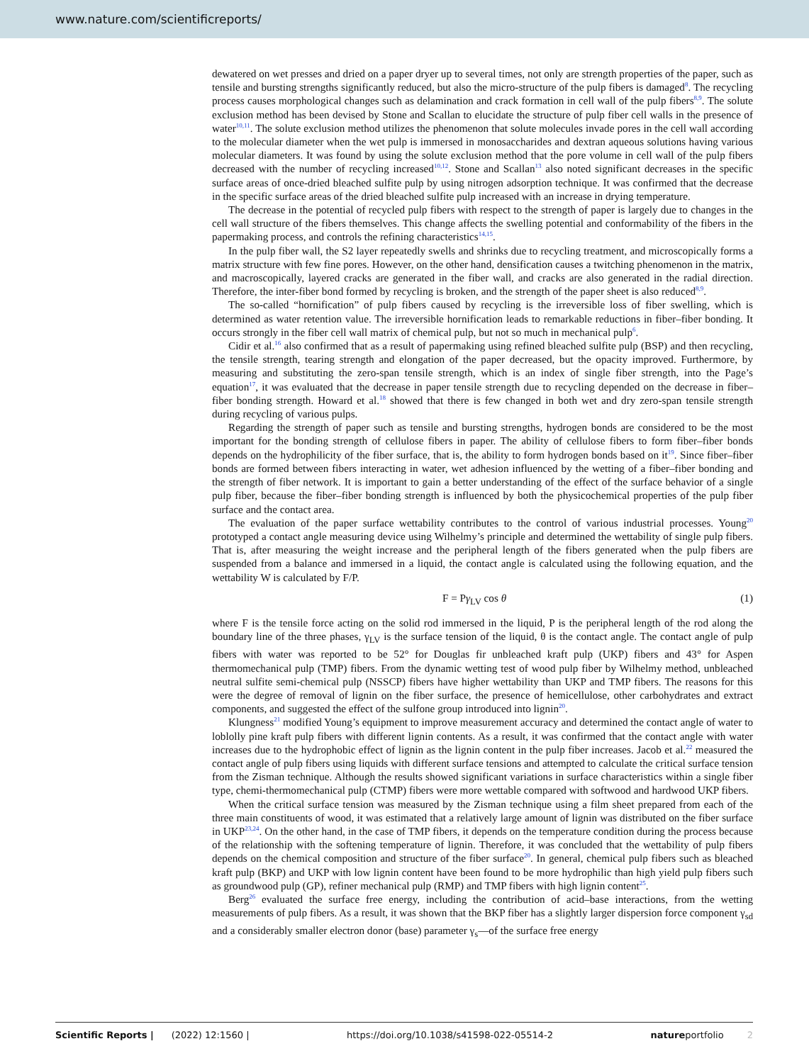www.nature.com/scientificreports/
dewatered on wet presses and dried on a paper dryer up to several times, not only are strength properties of the paper, such as tensile and bursting strengths significantly reduced, but also the micro-structure of the pulp fibers is damaged<sup>8</sup>. The recycling process causes morphological changes such as delamination and crack formation in cell wall of the pulp fibers<sup>8,9</sup>. The solute exclusion method has been devised by Stone and Scallan to elucidate the structure of pulp fiber cell walls in the presence of water<sup>10,11</sup>. The solute exclusion method utilizes the phenomenon that solute molecules invade pores in the cell wall according to the molecular diameter when the wet pulp is immersed in monosaccharides and dextran aqueous solutions having various molecular diameters. It was found by using the solute exclusion method that the pore volume in cell wall of the pulp fibers decreased with the number of recycling increased<sup>10,12</sup>. Stone and Scallan<sup>13</sup> also noted significant decreases in the specific surface areas of once-dried bleached sulfite pulp by using nitrogen adsorption technique. It was confirmed that the decrease in the specific surface areas of the dried bleached sulfite pulp increased with an increase in drying temperature.
The decrease in the potential of recycled pulp fibers with respect to the strength of paper is largely due to changes in the cell wall structure of the fibers themselves. This change affects the swelling potential and conformability of the fibers in the papermaking process, and controls the refining characteristics<sup>14,15</sup>.
In the pulp fiber wall, the S2 layer repeatedly swells and shrinks due to recycling treatment, and microscopically forms a matrix structure with few fine pores. However, on the other hand, densification causes a twitching phenomenon in the matrix, and macroscopically, layered cracks are generated in the fiber wall, and cracks are also generated in the radial direction. Therefore, the inter-fiber bond formed by recycling is broken, and the strength of the paper sheet is also reduced<sup>8,9</sup>.
The so-called “hornification” of pulp fibers caused by recycling is the irreversible loss of fiber swelling, which is determined as water retention value. The irreversible hornification leads to remarkable reductions in fiber–fiber bonding. It occurs strongly in the fiber cell wall matrix of chemical pulp, but not so much in mechanical pulp<sup>6</sup>.
Cidir et al.<sup>16</sup> also confirmed that as a result of papermaking using refined bleached sulfite pulp (BSP) and then recycling, the tensile strength, tearing strength and elongation of the paper decreased, but the opacity improved. Furthermore, by measuring and substituting the zero-span tensile strength, which is an index of single fiber strength, into the Page’s equation<sup>17</sup>, it was evaluated that the decrease in paper tensile strength due to recycling depended on the decrease in fiber–fiber bonding strength. Howard et al.<sup>18</sup> showed that there is few changed in both wet and dry zero-span tensile strength during recycling of various pulps.
Regarding the strength of paper such as tensile and bursting strengths, hydrogen bonds are considered to be the most important for the bonding strength of cellulose fibers in paper. The ability of cellulose fibers to form fiber–fiber bonds depends on the hydrophilicity of the fiber surface, that is, the ability to form hydrogen bonds based on it<sup>19</sup>. Since fiber–fiber bonds are formed between fibers interacting in water, wet adhesion influenced by the wetting of a fiber–fiber bonding and the strength of fiber network. It is important to gain a better understanding of the effect of the surface behavior of a single pulp fiber, because the fiber–fiber bonding strength is influenced by both the physicochemical properties of the pulp fiber surface and the contact area.
The evaluation of the paper surface wettability contributes to the control of various industrial processes. Young<sup>20</sup> prototyped a contact angle measuring device using Wilhelmy’s principle and determined the wettability of single pulp fibers. That is, after measuring the weight increase and the peripheral length of the fibers generated when the pulp fibers are suspended from a balance and immersed in a liquid, the contact angle is calculated using the following equation, and the wettability W is calculated by F/P.
F = Pγ<sub>LV</sub> cos θ (1)
where F is the tensile force acting on the solid rod immersed in the liquid, P is the peripheral length of the rod along the boundary line of the three phases, γ<sub>LV</sub> is the surface tension of the liquid, θ is the contact angle. The contact angle of pulp fibers with water was reported to be 52° for Douglas fir unbleached kraft pulp (UKP) fibers and 43° for Aspen thermomechanical pulp (TMP) fibers. From the dynamic wetting test of wood pulp fiber by Wilhelmy method, unbleached neutral sulfite semi-chemical pulp (NSSCP) fibers have higher wettability than UKP and TMP fibers. The reasons for this were the degree of removal of lignin on the fiber surface, the presence of hemicellulose, other carbohydrates and extract components, and suggested the effect of the sulfone group introduced into lignin<sup>20</sup>.
Klungness<sup>21</sup> modified Young’s equipment to improve measurement accuracy and determined the contact angle of water to loblolly pine kraft pulp fibers with different lignin contents. As a result, it was confirmed that the contact angle with water increases due to the hydrophobic effect of lignin as the lignin content in the pulp fiber increases. Jacob et al.<sup>22</sup> measured the contact angle of pulp fibers using liquids with different surface tensions and attempted to calculate the critical surface tension from the Zisman technique. Although the results showed significant variations in surface characteristics within a single fiber type, chemi-thermomechanical pulp (CTMP) fibers were more wettable compared with softwood and hardwood UKP fibers.
When the critical surface tension was measured by the Zisman technique using a film sheet prepared from each of the three main constituents of wood, it was estimated that a relatively large amount of lignin was distributed on the fiber surface in UKP<sup>23,24</sup>. On the other hand, in the case of TMP fibers, it depends on the temperature condition during the process because of the relationship with the softening temperature of lignin. Therefore, it was concluded that the wettability of pulp fibers depends on the chemical composition and structure of the fiber surface<sup>20</sup>. In general, chemical pulp fibers such as bleached kraft pulp (BKP) and UKP with low lignin content have been found to be more hydrophilic than high yield pulp fibers such as groundwood pulp (GP), refiner mechanical pulp (RMP) and TMP fibers with high lignin content<sup>25</sup>.
Berg<sup>26</sup> evaluated the surface free energy, including the contribution of acid–base interactions, from the wetting measurements of pulp fibers. As a result, it was shown that the BKP fiber has a slightly larger dispersion force component γ<sub>sd</sub> and a considerably smaller electron donor (base) parameter γ<sub>s</sub>—of the surface free energy
Scientific Reports | (2022) 12:1560 | https://doi.org/10.1038/s41598-022-05514-2 natureportfolio 2